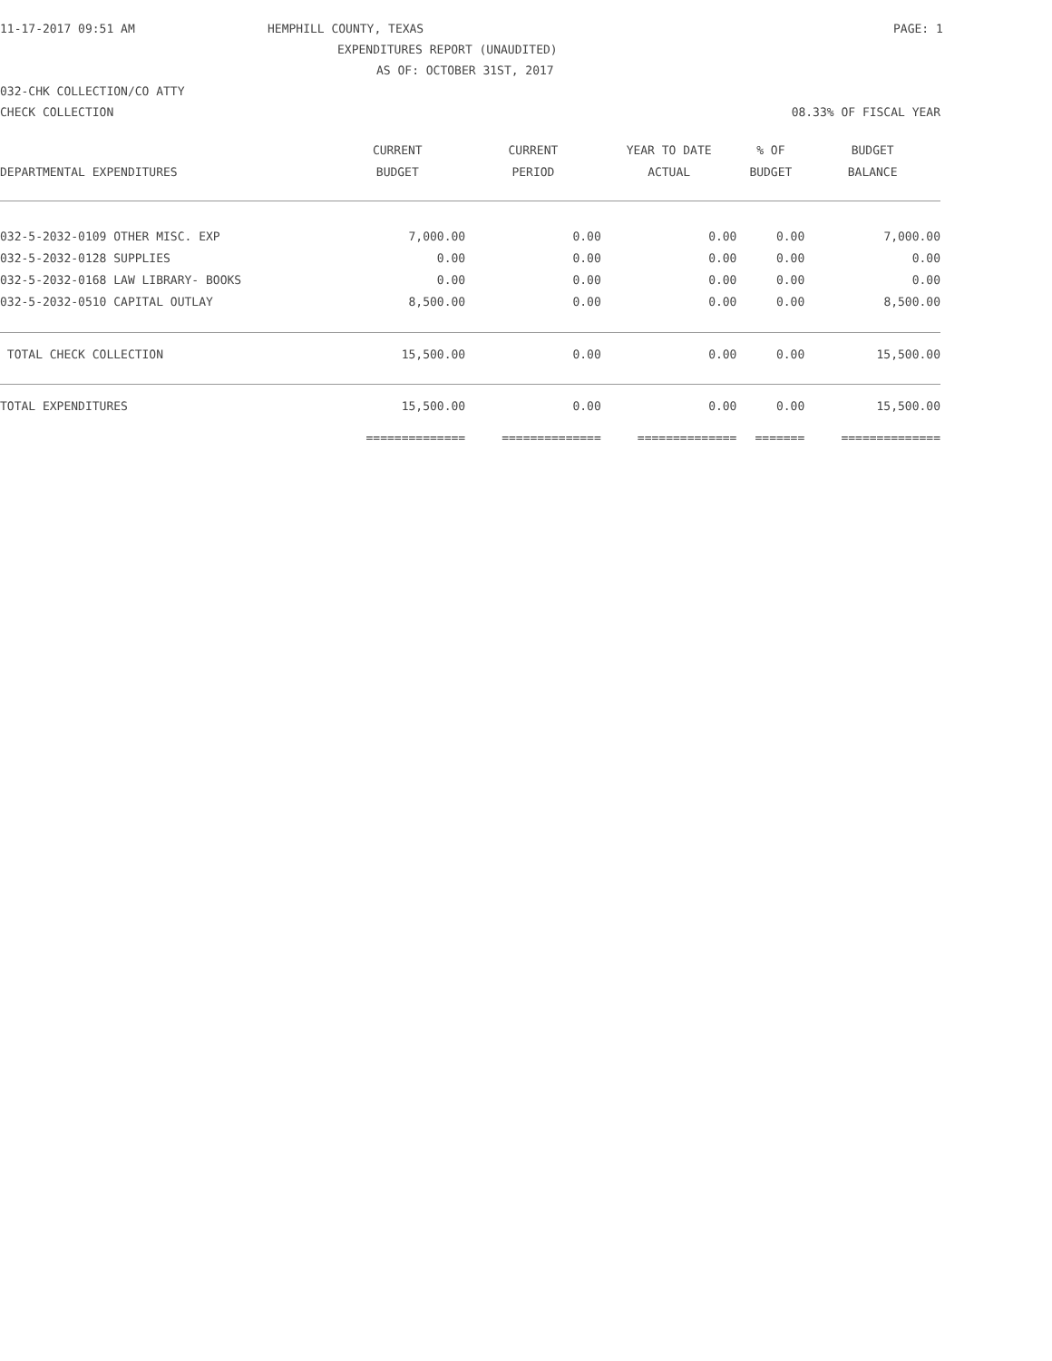11-17-2017 09:51 AM HEMPHILL COUNTY, TEXAS PAGE: 1
EXPENDITURES REPORT (UNAUDITED)
AS OF: OCTOBER 31ST, 2017
032-CHK COLLECTION/CO ATTY
CHECK COLLECTION 08.33% OF FISCAL YEAR
| | CURRENT | CURRENT | YEAR TO DATE | % OF | BUDGET |
| --- | --- | --- | --- | --- | --- |
| DEPARTMENTAL EXPENDITURES | BUDGET | PERIOD | ACTUAL | BUDGET | BALANCE |
| 032-5-2032-0109 OTHER MISC. EXP | 7,000.00 | 0.00 | 0.00 | 0.00 | 7,000.00 |
| 032-5-2032-0128 SUPPLIES | 0.00 | 0.00 | 0.00 | 0.00 | 0.00 |
| 032-5-2032-0168 LAW LIBRARY- BOOKS | 0.00 | 0.00 | 0.00 | 0.00 | 0.00 |
| 032-5-2032-0510 CAPITAL OUTLAY | 8,500.00 | 0.00 | 0.00 | 0.00 | 8,500.00 |
| TOTAL CHECK COLLECTION | 15,500.00 | 0.00 | 0.00 | 0.00 | 15,500.00 |
| TOTAL EXPENDITURES | 15,500.00 | 0.00 | 0.00 | 0.00 | 15,500.00 |
| | ============== | ============== | ============== | ======= | ============== |